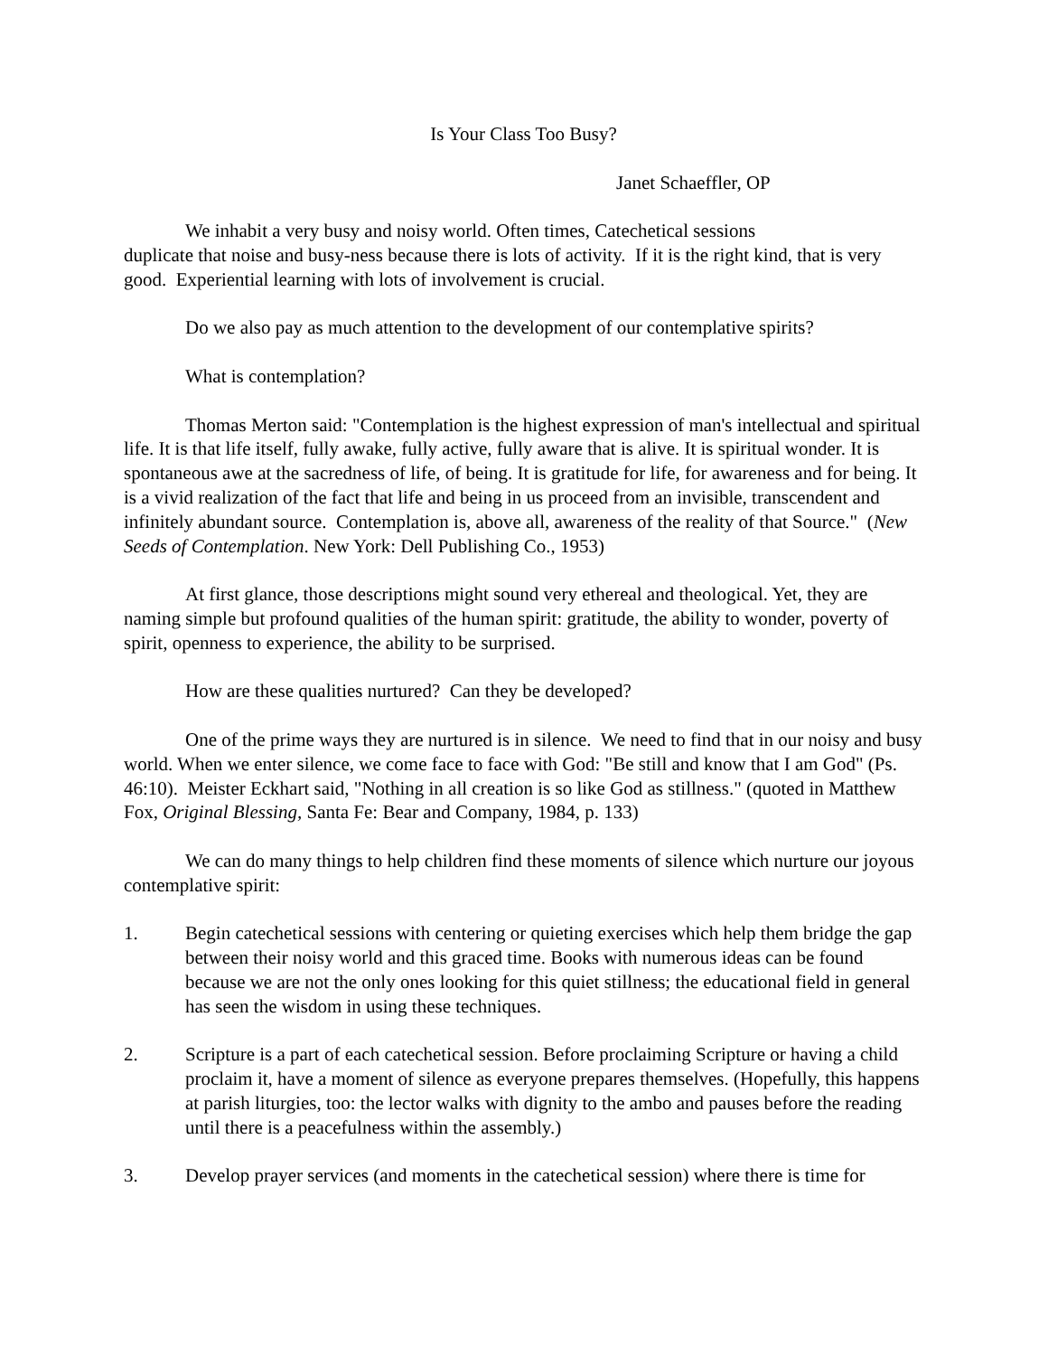Is Your Class Too Busy?
Janet Schaeffler, OP
We inhabit a very busy and noisy world. Often times, Catechetical sessions
duplicate that noise and busy-ness because there is lots of activity. If it is the right kind, that is very good. Experiential learning with lots of involvement is crucial.
Do we also pay as much attention to the development of our contemplative spirits?
What is contemplation?
Thomas Merton said: "Contemplation is the highest expression of man's intellectual and spiritual life. It is that life itself, fully awake, fully active, fully aware that is alive. It is spiritual wonder. It is spontaneous awe at the sacredness of life, of being. It is gratitude for life, for awareness and for being. It is a vivid realization of the fact that life and being in us proceed from an invisible, transcendent and infinitely abundant source. Contemplation is, above all, awareness of the reality of that Source." (New Seeds of Contemplation. New York: Dell Publishing Co., 1953)
At first glance, those descriptions might sound very ethereal and theological. Yet, they are naming simple but profound qualities of the human spirit: gratitude, the ability to wonder, poverty of spirit, openness to experience, the ability to be surprised.
How are these qualities nurtured? Can they be developed?
One of the prime ways they are nurtured is in silence. We need to find that in our noisy and busy world. When we enter silence, we come face to face with God: "Be still and know that I am God" (Ps. 46:10). Meister Eckhart said, "Nothing in all creation is so like God as stillness." (quoted in Matthew Fox, Original Blessing, Santa Fe: Bear and Company, 1984, p. 133)
We can do many things to help children find these moments of silence which nurture our joyous contemplative spirit:
1. Begin catechetical sessions with centering or quieting exercises which help them bridge the gap between their noisy world and this graced time. Books with numerous ideas can be found because we are not the only ones looking for this quiet stillness; the educational field in general has seen the wisdom in using these techniques.
2. Scripture is a part of each catechetical session. Before proclaiming Scripture or having a child proclaim it, have a moment of silence as everyone prepares themselves. (Hopefully, this happens at parish liturgies, too: the lector walks with dignity to the ambo and pauses before the reading until there is a peacefulness within the assembly.)
3. Develop prayer services (and moments in the catechetical session) where there is time for